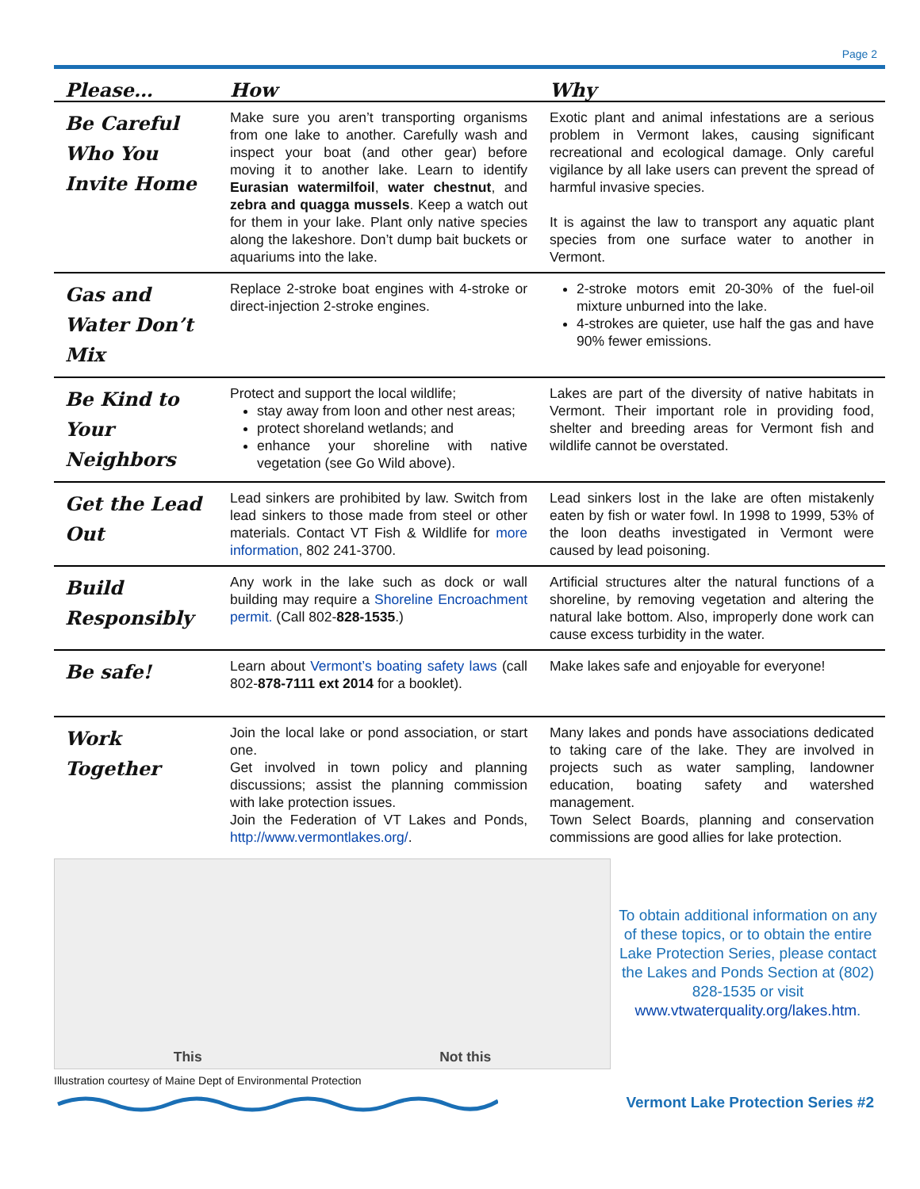Page 2
| Please… | How | Why |
| --- | --- | --- |
| Be Careful Who You Invite Home | Make sure you aren’t transporting organisms from one lake to another. Carefully wash and inspect your boat (and other gear) before moving it to another lake. Learn to identify Eurasian watermilfoil , water chestnut , and zebra and quagga mussels . Keep a watch out for them in your lake. Plant only native species along the lakeshore. Don’t dump bait buckets or aquariums into the lake. | Exotic plant and animal infestations are a serious problem in Vermont lakes, causing significant recreational and ecological damage. Only careful vigilance by all lake users can prevent the spread of harmful invasive species. It is against the law to transport any aquatic plant species from one surface water to another in Vermont. |
| Gas and Water Don’t Mix | Replace 2-stroke boat engines with 4-stroke or direct-injection 2-stroke engines. | 2-stroke motors emit 20-30% of the fuel-oil mixture unburned into the lake. 4-strokes are quieter, use half the gas and have 90% fewer emissions. |
| Be Kind to Your Neighbors | Protect and support the local wildlife; stay away from loon and other nest areas; protect shoreland wetlands; and enhance your shoreline with native vegetation (see Go Wild above). | Lakes are part of the diversity of native habitats in Vermont. Their important role in providing food, shelter and breeding areas for Vermont fish and wildlife cannot be overstated. |
| Get the Lead Out | Lead sinkers are prohibited by law. Switch from lead sinkers to those made from steel or other materials. Contact VT Fish & Wildlife for more information , 802 241-3700. | Lead sinkers lost in the lake are often mistakenly eaten by fish or water fowl. In 1998 to 1999, 53% of the loon deaths investigated in Vermont were caused by lead poisoning. |
| Build Responsibly | Any work in the lake such as dock or wall building may require a Shoreline Encroachment permit. (Call 802- 828-1535 .) | Artificial structures alter the natural functions of a shoreline, by removing vegetation and altering the natural lake bottom. Also, improperly done work can cause excess turbidity in the water. |
| Be safe! | Learn about Vermont’s boating safety laws (call 802- 878-7111 ext 2014 for a booklet). | Make lakes safe and enjoyable for everyone! |
| Work Together | Join the local lake or pond association, or start one. Get involved in town policy and planning discussions; assist the planning commission with lake protection issues. Join the Federation of VT Lakes and Ponds, http://www.vermontlakes.org/ . | Many lakes and ponds have associations dedicated to taking care of the lake. They are involved in projects such as water sampling, landowner education, boating safety and watershed management. Town Select Boards, planning and conservation commissions are good allies for lake protection. |
This Not this
To obtain additional information on any of these topics, or to obtain the entire Lake Protection Series, please contact the Lakes and Ponds Section at (802) 828-1535 or visit www.vtwaterquality.org/lakes.htm.
Illustration courtesy of Maine Dept of Environmental Protection
Vermont Lake Protection Series #2